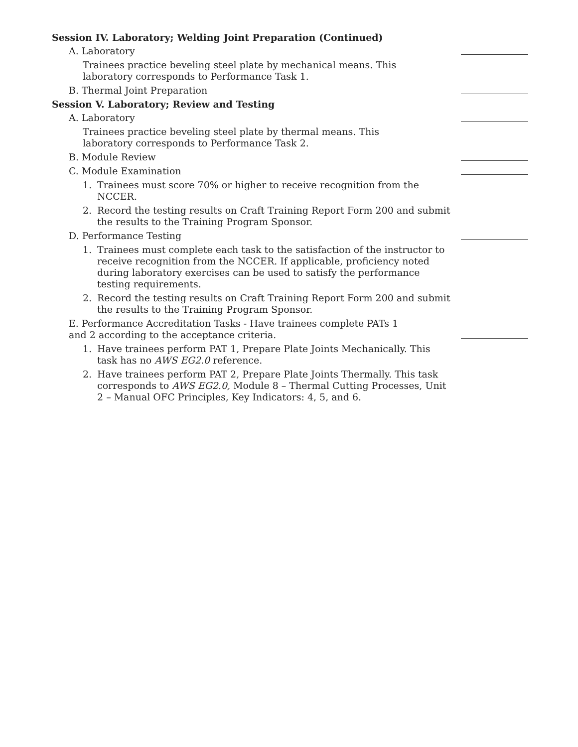Session IV. Laboratory; Welding Joint Preparation (Continued)
A. Laboratory
Trainees practice beveling steel plate by mechanical means. This laboratory corresponds to Performance Task 1.
B. Thermal Joint Preparation
Session V. Laboratory; Review and Testing
A. Laboratory
Trainees practice beveling steel plate by thermal means. This laboratory corresponds to Performance Task 2.
B. Module Review
C. Module Examination
1. Trainees must score 70% or higher to receive recognition from the NCCER.
2. Record the testing results on Craft Training Report Form 200 and submit the results to the Training Program Sponsor.
D. Performance Testing
1. Trainees must complete each task to the satisfaction of the instructor to receive recognition from the NCCER. If applicable, proficiency noted during laboratory exercises can be used to satisfy the performance testing requirements.
2. Record the testing results on Craft Training Report Form 200 and submit the results to the Training Program Sponsor.
E. Performance Accreditation Tasks - Have trainees complete PATs 1 and 2 according to the acceptance criteria.
1. Have trainees perform PAT 1, Prepare Plate Joints Mechanically. This task has no AWS EG2.0 reference.
2. Have trainees perform PAT 2, Prepare Plate Joints Thermally. This task corresponds to AWS EG2.0, Module 8 – Thermal Cutting Processes, Unit 2 – Manual OFC Principles, Key Indicators: 4, 5, and 6.